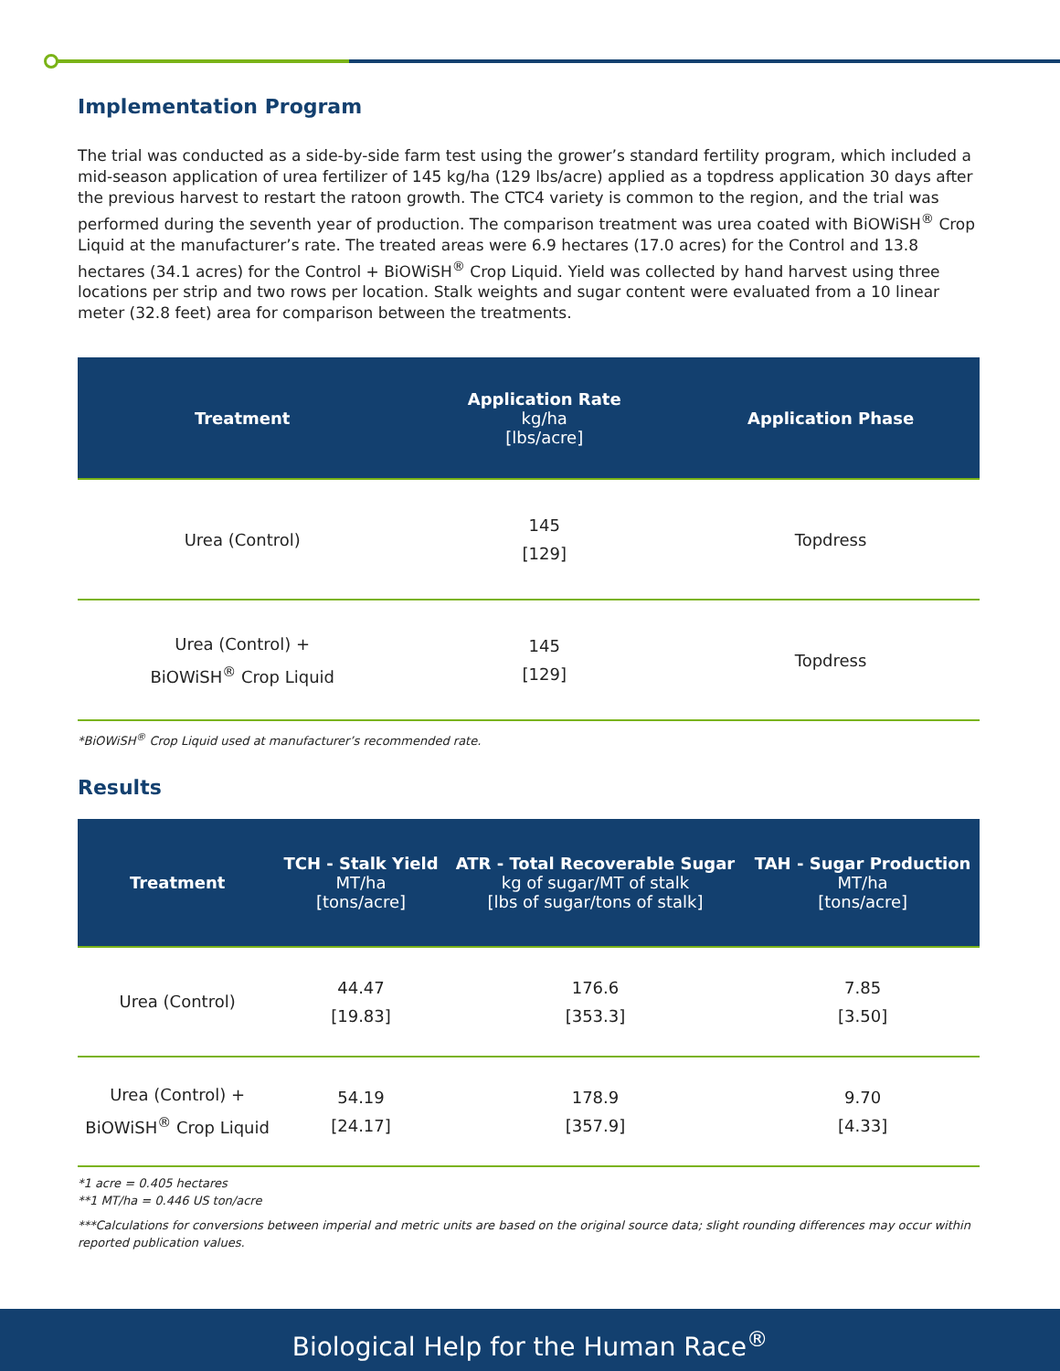Implementation Program
The trial was conducted as a side-by-side farm test using the grower’s standard fertility program, which included a mid-season application of urea fertilizer of 145 kg/ha (129 lbs/acre) applied as a topdress application 30 days after the previous harvest to restart the ratoon growth. The CTC4 variety is common to the region, and the trial was performed during the seventh year of production. The comparison treatment was urea coated with BiOWiSH<sup>®</sup> Crop Liquid at the manufacturer’s rate. The treated areas were 6.9 hectares (17.0 acres) for the Control and 13.8 hectares (34.1 acres) for the Control + BiOWiSH<sup>®</sup> Crop Liquid. Yield was collected by hand harvest using three locations per strip and two rows per location. Stalk weights and sugar content were evaluated from a 10 linear meter (32.8 feet) area for comparison between the treatments.
| Treatment | Application Rate kg/ha [lbs/acre] | Application Phase |
| --- | --- | --- |
| Urea (Control) | 145 [129] | Topdress |
| Urea (Control) + BiOWiSH<sup>®</sup> Crop Liquid | 145 [129] | Topdress |
*BiOWiSH<sup>®</sup> Crop Liquid used at manufacturer’s recommended rate.
Results
| Treatment | TCH - Stalk Yield MT/ha [tons/acre] | ATR - Total Recoverable Sugar kg of sugar/MT of stalk [lbs of sugar/tons of stalk] | TAH - Sugar Production MT/ha [tons/acre] |
| --- | --- | --- | --- |
| Urea (Control) | 44.47 [19.83] | 176.6 [353.3] | 7.85 [3.50] |
| Urea (Control) + BiOWiSH<sup>®</sup> Crop Liquid | 54.19 [24.17] | 178.9 [357.9] | 9.70 [4.33] |
*1 acre = 0.405 hectares
**1 MT/ha = 0.446 US ton/acre
***Calculations for conversions between imperial and metric units are based on the original source data; slight rounding differences may occur within reported publication values.
Biological Help for the Human Race<sup>®</sup>